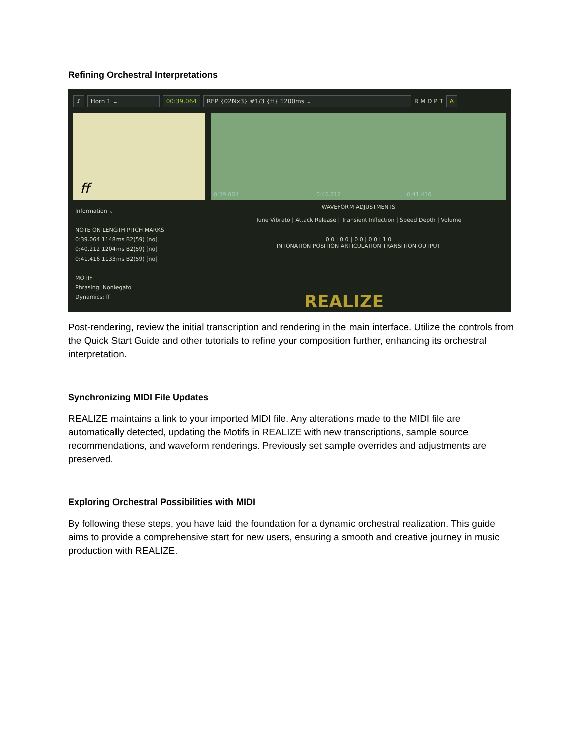Refining Orchestral Interpretations
♪ Horn 1 ⌄ 00:39.064 REP {02Nx3} #1/3 {ff} 1200ms ⌄ R M D P T A
ff 0:39.064 0:40.212 0:41.416
Information ⌄
NOTE ON LENGTH PITCH MARKS
0:39.064 1148ms B2(59) [no]
0:40.212 1204ms B2(59) [no]
0:41.416 1133ms B2(59) [no]
MOTIF
Phrasing: Nonlegato
Dynamics: ff
WAVEFORM ADJUSTMENTS
Tune Vibrato | Attack Release | Transient Inflection | Speed Depth | Volume
0 0 | 0 0 | 0 0 | 0 0 | 1.0
INTONATION POSITION ARTICULATION TRANSITION OUTPUT
REALIZE
Post-rendering, review the initial transcription and rendering in the main interface. Utilize the controls from the Quick Start Guide and other tutorials to refine your composition further, enhancing its orchestral interpretation.
Synchronizing MIDI File Updates
REALIZE maintains a link to your imported MIDI file. Any alterations made to the MIDI file are automatically detected, updating the Motifs in REALIZE with new transcriptions, sample source recommendations, and waveform renderings. Previously set sample overrides and adjustments are preserved.
Exploring Orchestral Possibilities with MIDI
By following these steps, you have laid the foundation for a dynamic orchestral realization. This guide aims to provide a comprehensive start for new users, ensuring a smooth and creative journey in music production with REALIZE.